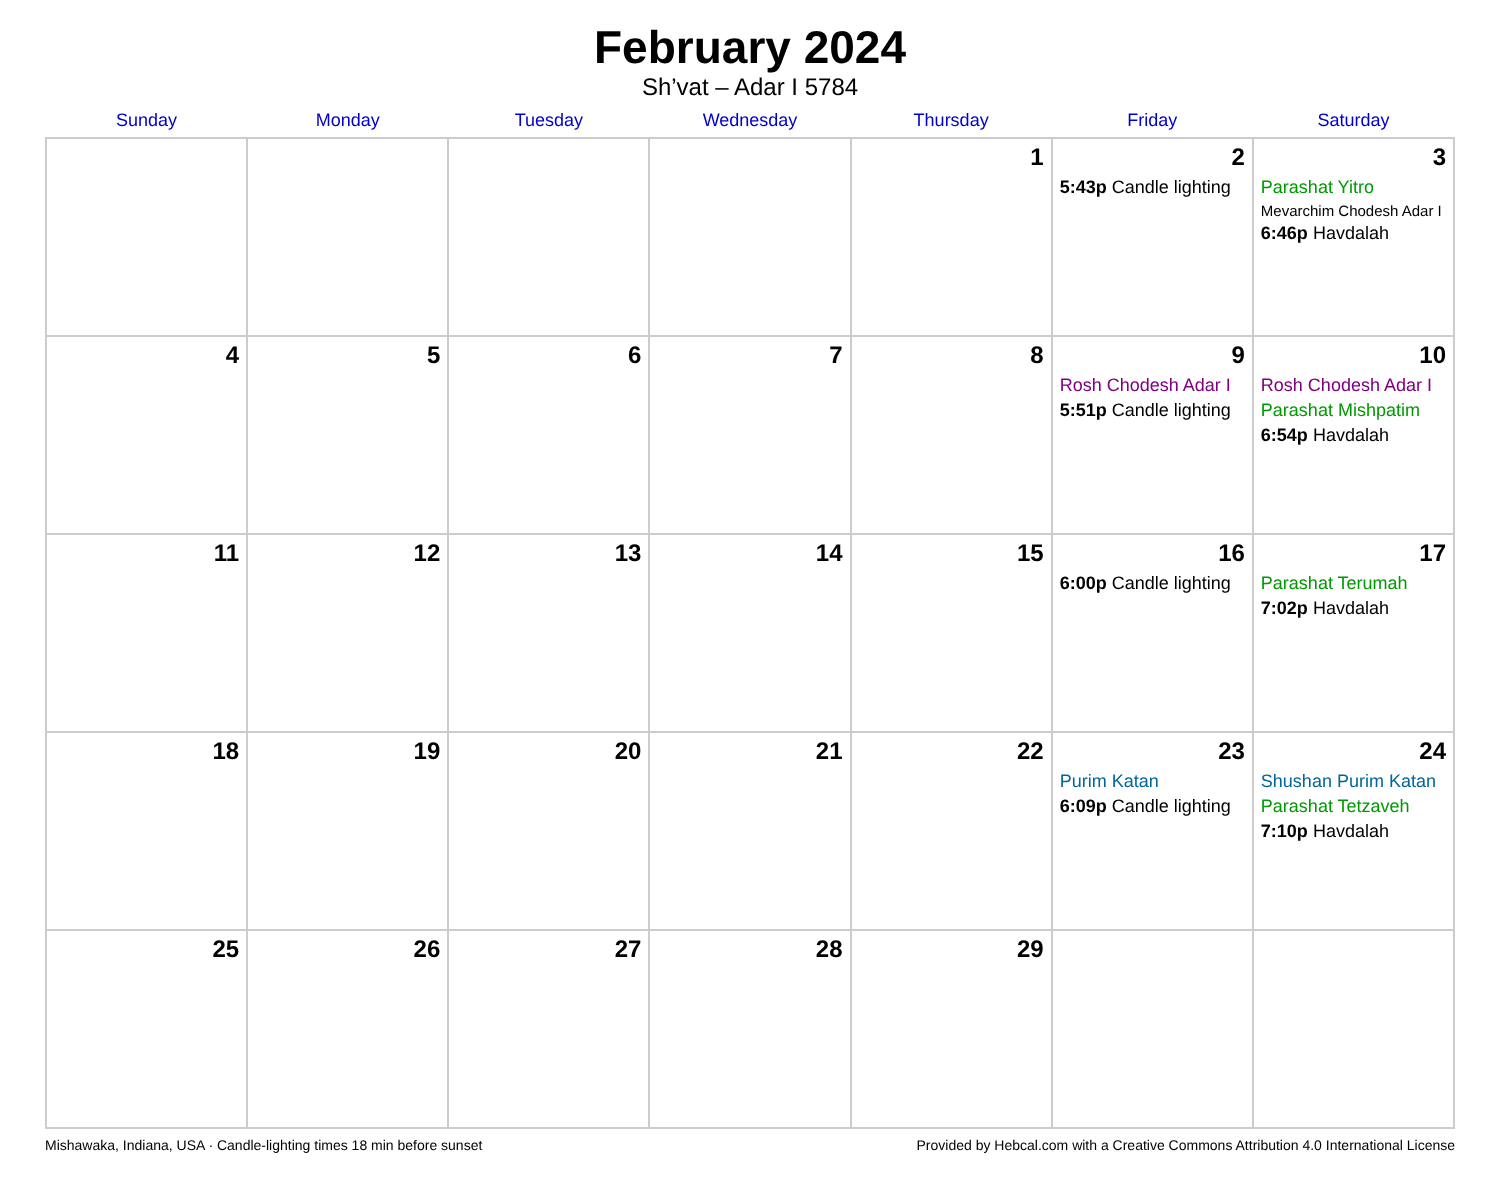February 2024
Sh’vat – Adar I 5784
| Sunday | Monday | Tuesday | Wednesday | Thursday | Friday | Saturday |
| --- | --- | --- | --- | --- | --- | --- |
| | | | | 1 | 2 5:43p Candle lighting | 3 Parashat Yitro Mevarchim Chodesh Adar I 6:46p Havdalah |
| 4 | 5 | 6 | 7 | 8 | 9 Rosh Chodesh Adar I 5:51p Candle lighting | 10 Rosh Chodesh Adar I Parashat Mishpatim 6:54p Havdalah |
| 11 | 12 | 13 | 14 | 15 | 16 6:00p Candle lighting | 17 Parashat Terumah 7:02p Havdalah |
| 18 | 19 | 20 | 21 | 22 | 23 Purim Katan 6:09p Candle lighting | 24 Shushan Purim Katan Parashat Tetzaveh 7:10p Havdalah |
| 25 | 26 | 27 | 28 | 29 | | |
Mishawaka, Indiana, USA · Candle-lighting times 18 min before sunset Provided by Hebcal.com with a Creative Commons Attribution 4.0 International License